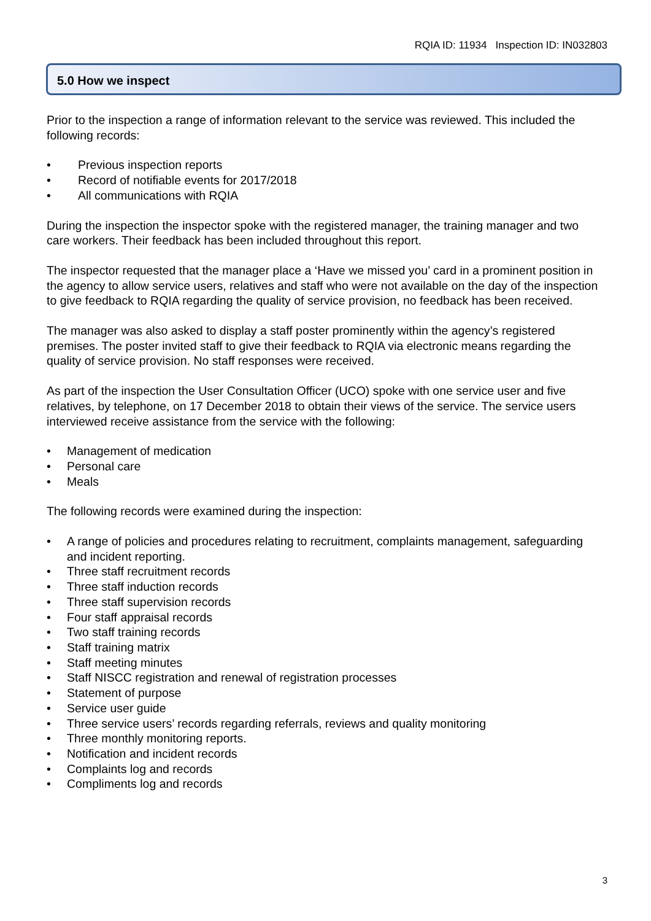RQIA ID: 11934 Inspection ID: IN032803
5.0 How we inspect
Prior to the inspection a range of information relevant to the service was reviewed. This included the following records:
• Previous inspection reports
• Record of notifiable events for 2017/2018
• All communications with RQIA
During the inspection the inspector spoke with the registered manager, the training manager and two care workers. Their feedback has been included throughout this report.
The inspector requested that the manager place a ‘Have we missed you’ card in a prominent position in the agency to allow service users, relatives and staff who were not available on the day of the inspection to give feedback to RQIA regarding the quality of service provision, no feedback has been received.
The manager was also asked to display a staff poster prominently within the agency’s registered premises. The poster invited staff to give their feedback to RQIA via electronic means regarding the quality of service provision. No staff responses were received.
As part of the inspection the User Consultation Officer (UCO) spoke with one service user and five relatives, by telephone, on 17 December 2018 to obtain their views of the service. The service users interviewed receive assistance from the service with the following:
• Management of medication
• Personal care
• Meals
The following records were examined during the inspection:
• A range of policies and procedures relating to recruitment, complaints management, safeguarding and incident reporting.
• Three staff recruitment records
• Three staff induction records
• Three staff supervision records
• Four staff appraisal records
• Two staff training records
• Staff training matrix
• Staff meeting minutes
• Staff NISCC registration and renewal of registration processes
• Statement of purpose
• Service user guide
• Three service users’ records regarding referrals, reviews and quality monitoring
• Three monthly monitoring reports.
• Notification and incident records
• Complaints log and records
• Compliments log and records
3